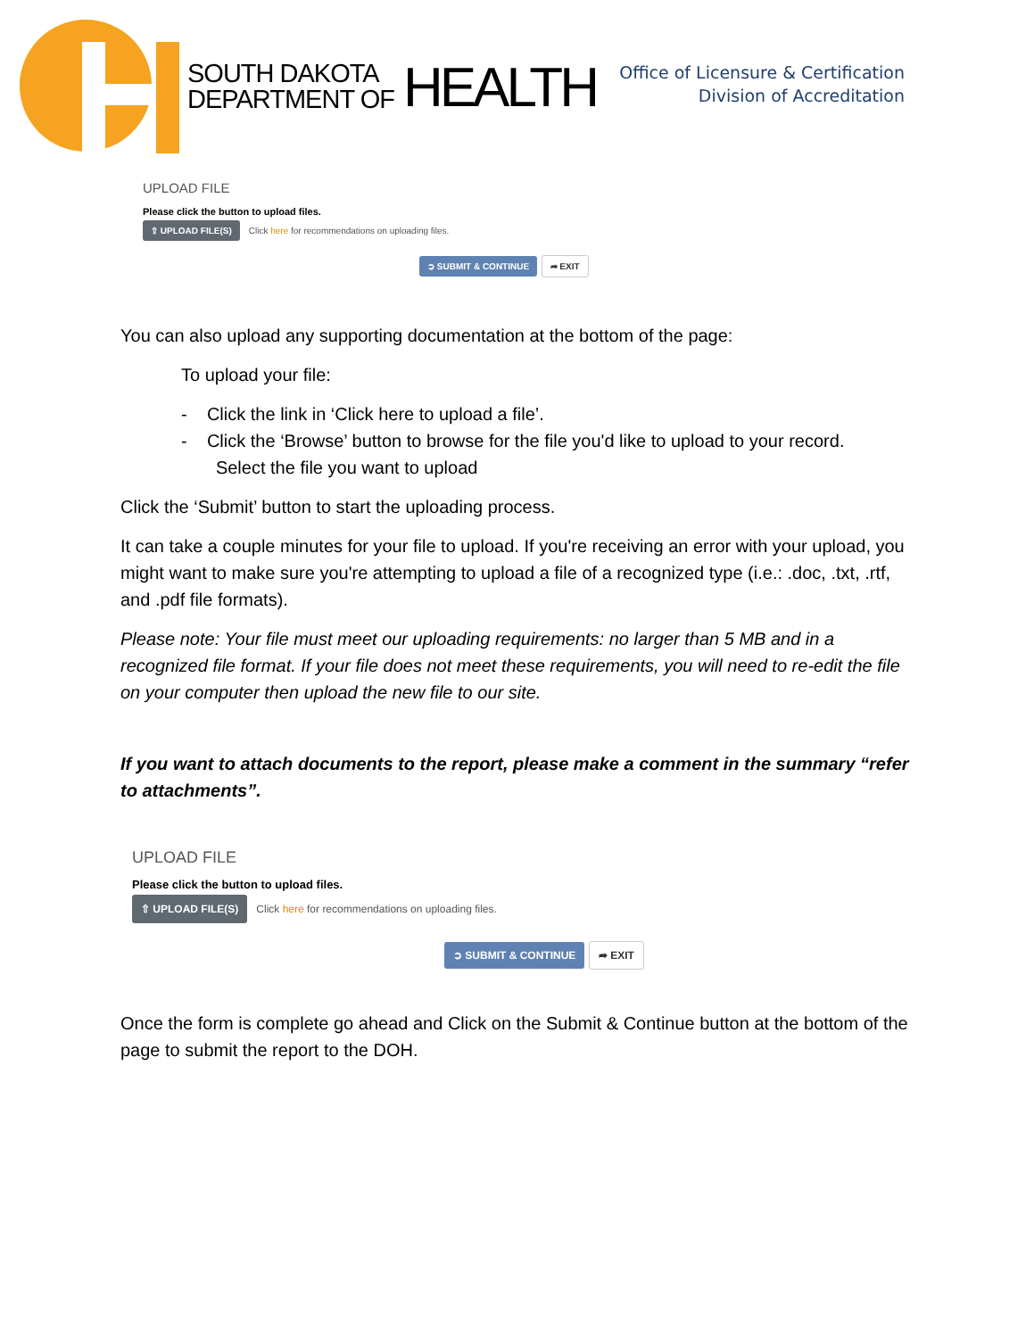SOUTH DAKOTA
DEPARTMENT OF
HEALTH
Office of Licensure & Certification
Division of Accreditation
UPLOAD FILE
Please click the button to upload files.
⇧ UPLOAD FILE(S) Click here for recommendations on uploading files.
➲ SUBMIT & CONTINUE ➦ EXIT
You can also upload any supporting documentation at the bottom of the page:
To upload your file:
- Click the link in ‘Click here to upload a file’.
- Click the ‘Browse’ button to browse for the file you'd like to upload to your record.
Select the file you want to upload
Click the ‘Submit’ button to start the uploading process.
It can take a couple minutes for your file to upload. If you're receiving an error with your upload, you might want to make sure you're attempting to upload a file of a recognized type (i.e.: .doc, .txt, .rtf, and .pdf file formats).
Please note: Your file must meet our uploading requirements: no larger than 5 MB and in a recognized file format. If your file does not meet these requirements, you will need to re-edit the file on your computer then upload the new file to our site.
If you want to attach documents to the report, please make a comment in the summary “refer to attachments”.
UPLOAD FILE
Please click the button to upload files.
⇧ UPLOAD FILE(S) Click here for recommendations on uploading files.
➲ SUBMIT & CONTINUE ➦ EXIT
Once the form is complete go ahead and Click on the Submit & Continue button at the bottom of the page to submit the report to the DOH.